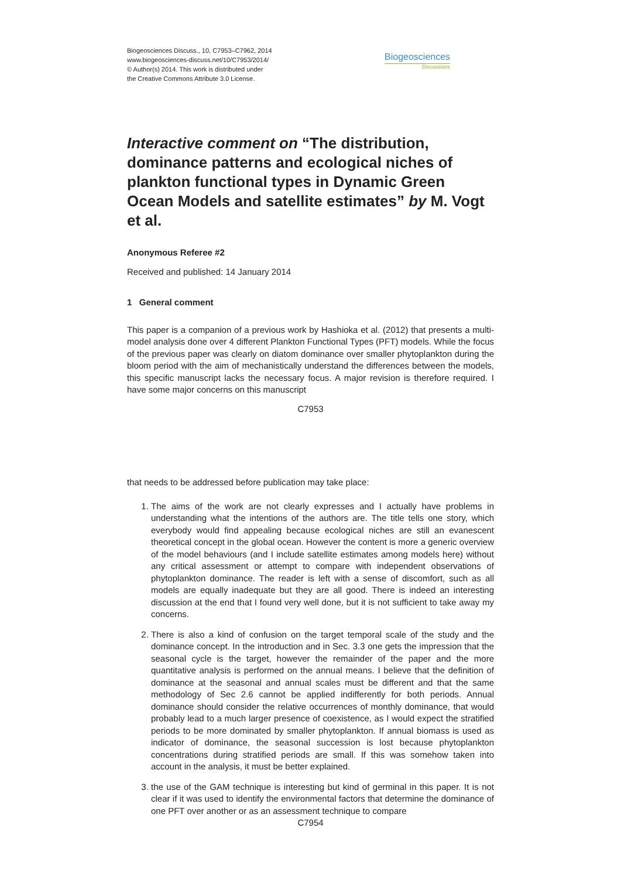Biogeosciences Discuss., 10, C7953–C7962, 2014
www.biogeosciences-discuss.net/10/C7953/2014/
© Author(s) 2014. This work is distributed under
the Creative Commons Attribute 3.0 License.
Biogeosciences
Discussions
Interactive comment on “The distribution, dominance patterns and ecological niches of plankton functional types in Dynamic Green Ocean Models and satellite estimates” by M. Vogt et al.
Anonymous Referee #2
Received and published: 14 January 2014
1 General comment
This paper is a companion of a previous work by Hashioka et al. (2012) that presents a multi-model analysis done over 4 different Plankton Functional Types (PFT) models. While the focus of the previous paper was clearly on diatom dominance over smaller phytoplankton during the bloom period with the aim of mechanistically understand the differences between the models, this specific manuscript lacks the necessary focus. A major revision is therefore required. I have some major concerns on this manuscript
C7953
that needs to be addressed before publication may take place:
1. The aims of the work are not clearly expresses and I actually have problems in understanding what the intentions of the authors are. The title tells one story, which everybody would find appealing because ecological niches are still an evanescent theoretical concept in the global ocean. However the content is more a generic overview of the model behaviours (and I include satellite estimates among models here) without any critical assessment or attempt to compare with independent observations of phytoplankton dominance. The reader is left with a sense of discomfort, such as all models are equally inadequate but they are all good. There is indeed an interesting discussion at the end that I found very well done, but it is not sufficient to take away my concerns.
2. There is also a kind of confusion on the target temporal scale of the study and the dominance concept. In the introduction and in Sec. 3.3 one gets the impression that the seasonal cycle is the target, however the remainder of the paper and the more quantitative analysis is performed on the annual means. I believe that the definition of dominance at the seasonal and annual scales must be different and that the same methodology of Sec 2.6 cannot be applied indifferently for both periods. Annual dominance should consider the relative occurrences of monthly dominance, that would probably lead to a much larger presence of coexistence, as I would expect the stratified periods to be more dominated by smaller phytoplankton. If annual biomass is used as indicator of dominance, the seasonal succession is lost because phytoplankton concentrations during stratified periods are small. If this was somehow taken into account in the analysis, it must be better explained.
3. the use of the GAM technique is interesting but kind of germinal in this paper. It is not clear if it was used to identify the environmental factors that determine the dominance of one PFT over another or as an assessment technique to compare
C7954